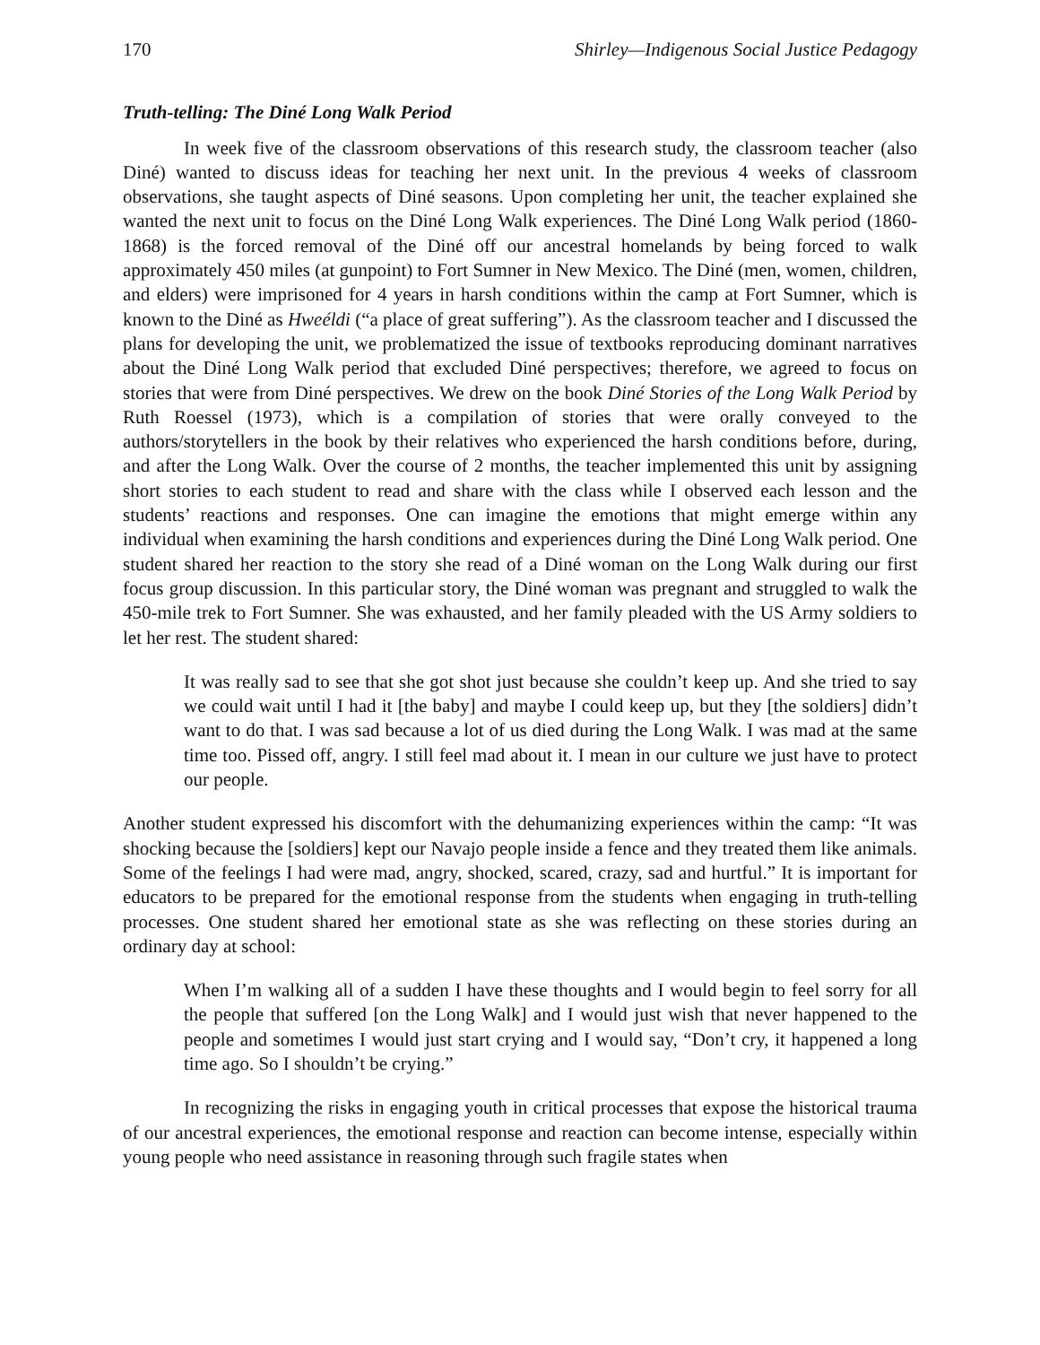170 Shirley—Indigenous Social Justice Pedagogy
Truth-telling: The Diné Long Walk Period
In week five of the classroom observations of this research study, the classroom teacher (also Diné) wanted to discuss ideas for teaching her next unit. In the previous 4 weeks of classroom observations, she taught aspects of Diné seasons. Upon completing her unit, the teacher explained she wanted the next unit to focus on the Diné Long Walk experiences. The Diné Long Walk period (1860-1868) is the forced removal of the Diné off our ancestral homelands by being forced to walk approximately 450 miles (at gunpoint) to Fort Sumner in New Mexico. The Diné (men, women, children, and elders) were imprisoned for 4 years in harsh conditions within the camp at Fort Sumner, which is known to the Diné as Hweéldi (“a place of great suffering”). As the classroom teacher and I discussed the plans for developing the unit, we problematized the issue of textbooks reproducing dominant narratives about the Diné Long Walk period that excluded Diné perspectives; therefore, we agreed to focus on stories that were from Diné perspectives. We drew on the book Diné Stories of the Long Walk Period by Ruth Roessel (1973), which is a compilation of stories that were orally conveyed to the authors/storytellers in the book by their relatives who experienced the harsh conditions before, during, and after the Long Walk. Over the course of 2 months, the teacher implemented this unit by assigning short stories to each student to read and share with the class while I observed each lesson and the students’ reactions and responses. One can imagine the emotions that might emerge within any individual when examining the harsh conditions and experiences during the Diné Long Walk period. One student shared her reaction to the story she read of a Diné woman on the Long Walk during our first focus group discussion. In this particular story, the Diné woman was pregnant and struggled to walk the 450-mile trek to Fort Sumner. She was exhausted, and her family pleaded with the US Army soldiers to let her rest. The student shared:
It was really sad to see that she got shot just because she couldn’t keep up. And she tried to say we could wait until I had it [the baby] and maybe I could keep up, but they [the soldiers] didn’t want to do that. I was sad because a lot of us died during the Long Walk. I was mad at the same time too. Pissed off, angry. I still feel mad about it. I mean in our culture we just have to protect our people.
Another student expressed his discomfort with the dehumanizing experiences within the camp: “It was shocking because the [soldiers] kept our Navajo people inside a fence and they treated them like animals. Some of the feelings I had were mad, angry, shocked, scared, crazy, sad and hurtful.” It is important for educators to be prepared for the emotional response from the students when engaging in truth-telling processes. One student shared her emotional state as she was reflecting on these stories during an ordinary day at school:
When I’m walking all of a sudden I have these thoughts and I would begin to feel sorry for all the people that suffered [on the Long Walk] and I would just wish that never happened to the people and sometimes I would just start crying and I would say, “Don’t cry, it happened a long time ago. So I shouldn’t be crying.”
In recognizing the risks in engaging youth in critical processes that expose the historical trauma of our ancestral experiences, the emotional response and reaction can become intense, especially within young people who need assistance in reasoning through such fragile states when